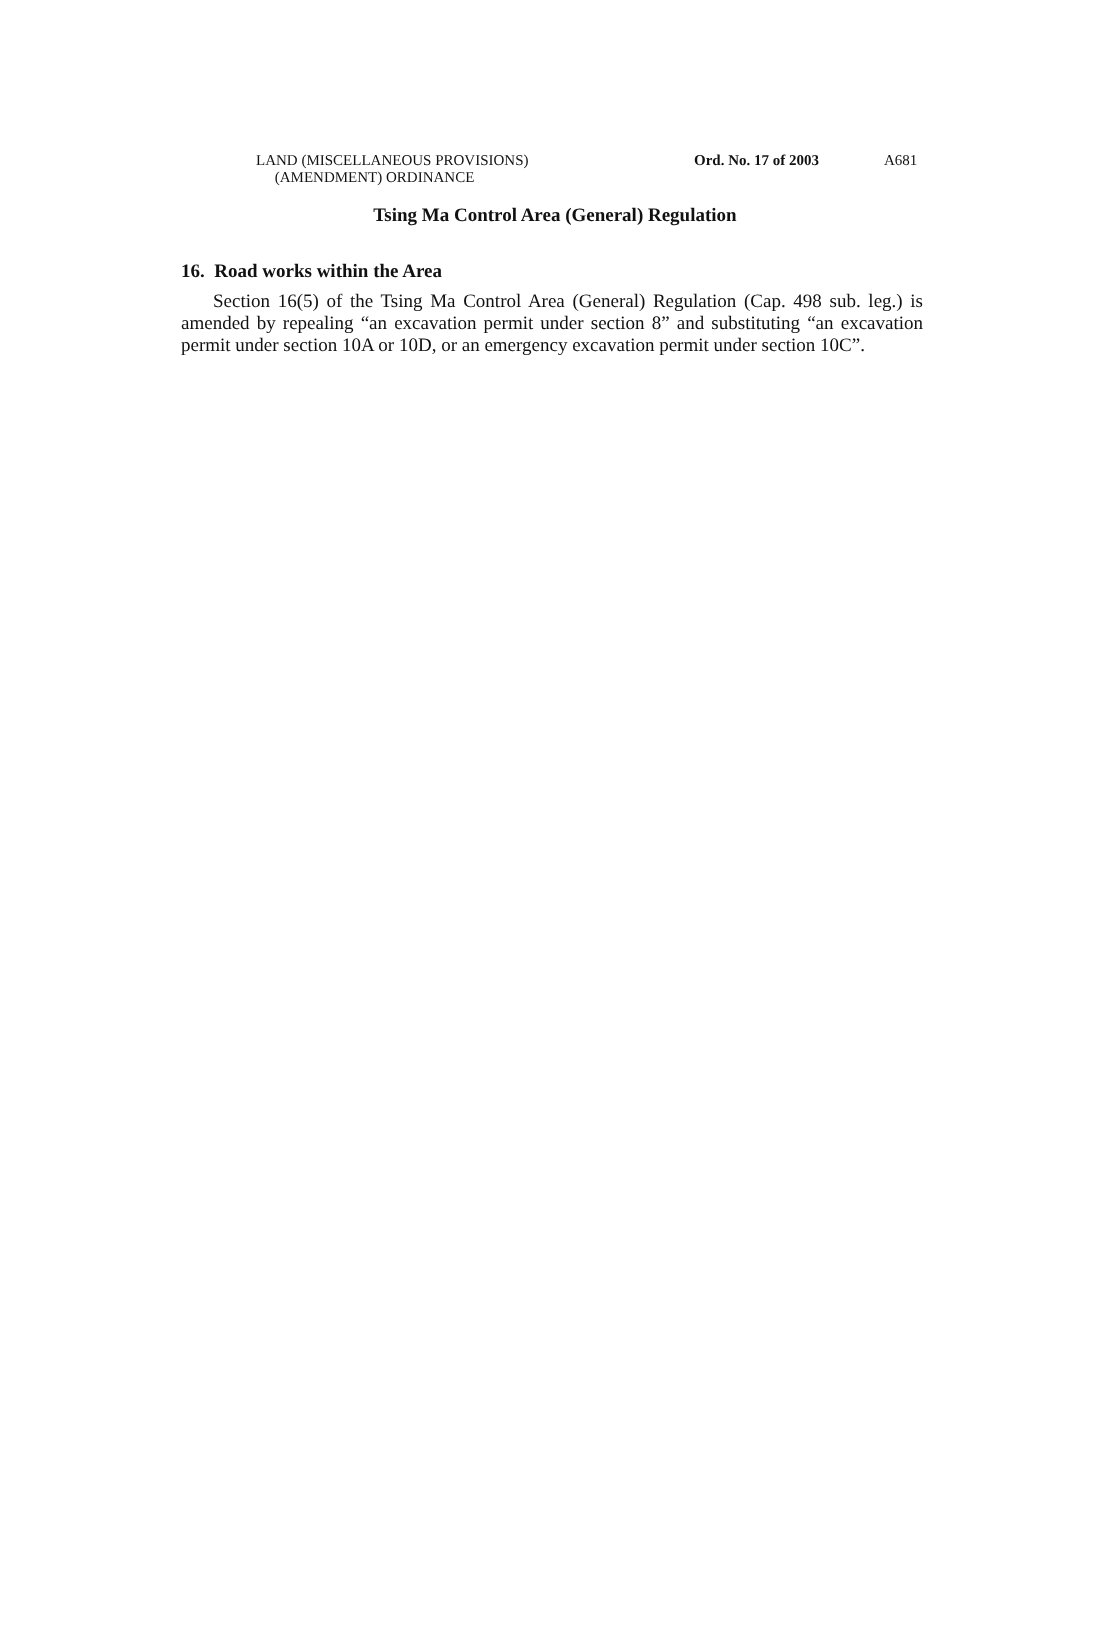LAND (MISCELLANEOUS PROVISIONS)
(AMENDMENT) ORDINANCE
Ord. No. 17 of 2003 A681
Tsing Ma Control Area (General) Regulation
16. Road works within the Area
Section 16(5) of the Tsing Ma Control Area (General) Regulation (Cap. 498 sub. leg.) is amended by repealing “an excavation permit under section 8” and substituting “an excavation permit under section 10A or 10D, or an emergency excavation permit under section 10C”.